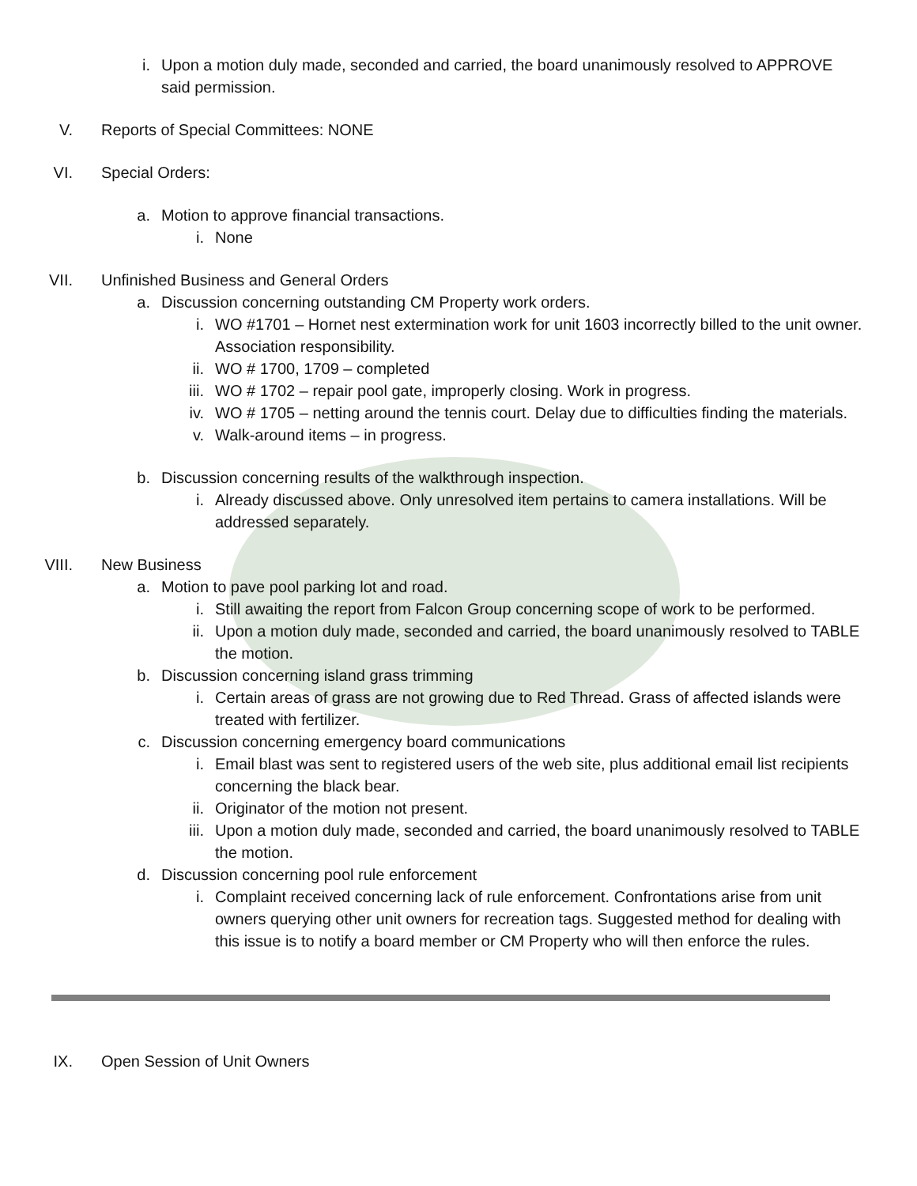i. Upon a motion duly made, seconded and carried, the board unanimously resolved to APPROVE
said permission.
V. Reports of Special Committees: NONE
VI. Special Orders:
a. Motion to approve financial transactions.
i. None
VII. Unfinished Business and General Orders
a. Discussion concerning outstanding CM Property work orders.
i. WO #1701 – Hornet nest extermination work for unit 1603 incorrectly billed to the unit owner. Association responsibility.
ii. WO # 1700, 1709 – completed
iii. WO # 1702 – repair pool gate, improperly closing. Work in progress.
iv. WO # 1705 – netting around the tennis court. Delay due to difficulties finding the materials.
v. Walk-around items – in progress.
b. Discussion concerning results of the walkthrough inspection.
i. Already discussed above. Only unresolved item pertains to camera installations. Will be addressed separately.
VIII. New Business
a. Motion to pave pool parking lot and road.
i. Still awaiting the report from Falcon Group concerning scope of work to be performed.
ii. Upon a motion duly made, seconded and carried, the board unanimously resolved to TABLE the motion.
b. Discussion concerning island grass trimming
i. Certain areas of grass are not growing due to Red Thread. Grass of affected islands were treated with fertilizer.
c. Discussion concerning emergency board communications
i. Email blast was sent to registered users of the web site, plus additional email list recipients concerning the black bear.
ii. Originator of the motion not present.
iii. Upon a motion duly made, seconded and carried, the board unanimously resolved to TABLE the motion.
d. Discussion concerning pool rule enforcement
i. Complaint received concerning lack of rule enforcement. Confrontations arise from unit owners querying other unit owners for recreation tags. Suggested method for dealing with this issue is to notify a board member or CM Property who will then enforce the rules.
IX. Open Session of Unit Owners